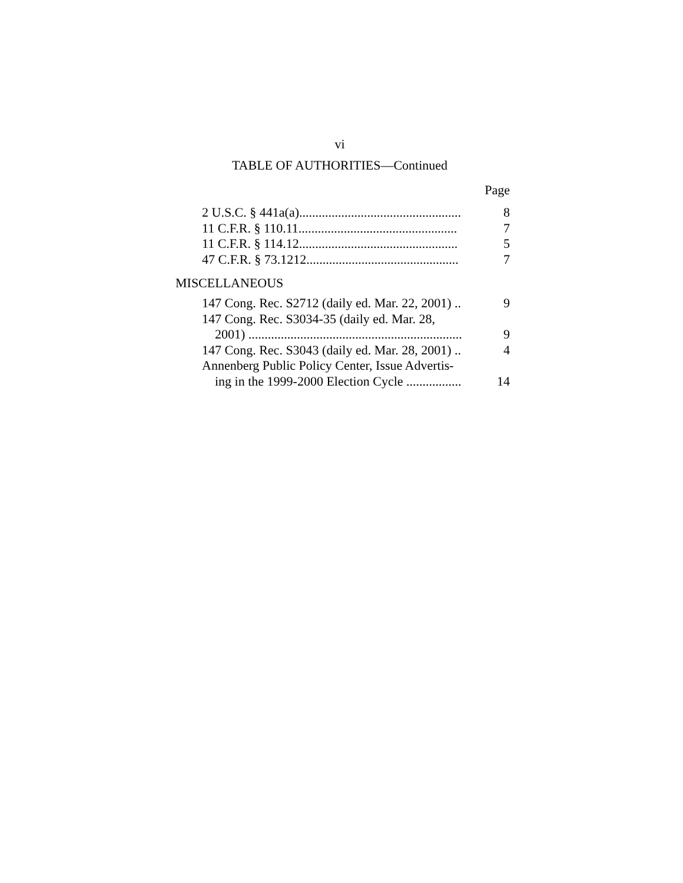vi
TABLE OF AUTHORITIES—Continued
Page
2 U.S.C. § 441a(a).................................................. 8
11 C.F.R. § 110.11................................................. 7
11 C.F.R. § 114.12................................................. 5
47 C.F.R. § 73.1212............................................... 7
MISCELLANEOUS
147 Cong. Rec. S2712 (daily ed. Mar. 22, 2001) .. 9
147 Cong. Rec. S3034-35 (daily ed. Mar. 28,
2001) .................................................................. 9
147 Cong. Rec. S3043 (daily ed. Mar. 28, 2001) .. 4
Annenberg Public Policy Center, Issue Advertis-
ing in the 1999-2000 Election Cycle ................. 14